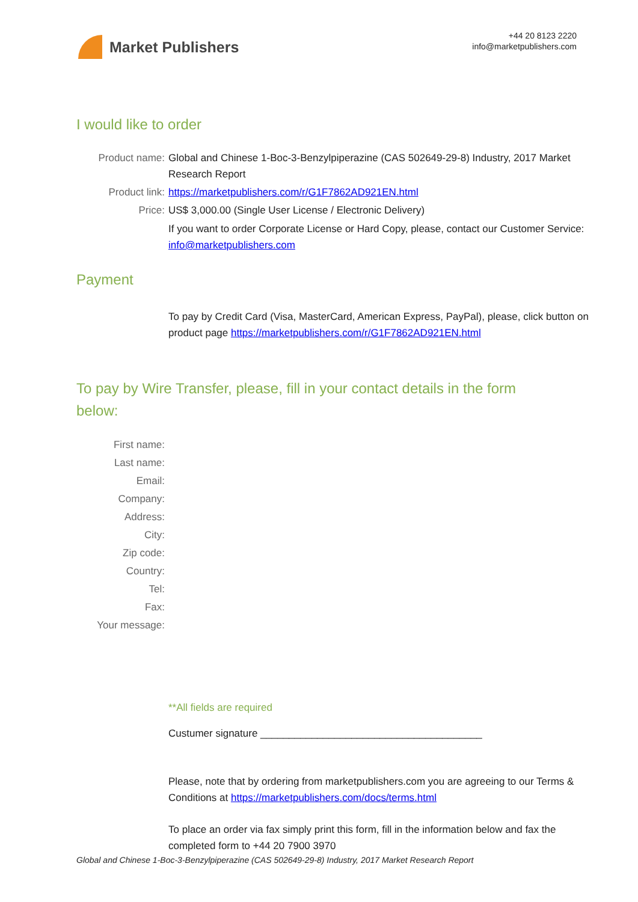Market Publishers
+44 20 8123 2220
info@marketpublishers.com
I would like to order
Product name: Global and Chinese 1-Boc-3-Benzylpiperazine (CAS 502649-29-8) Industry, 2017 Market Research Report
Product link: https://marketpublishers.com/r/G1F7862AD921EN.html
Price: US$ 3,000.00 (Single User License / Electronic Delivery)
If you want to order Corporate License or Hard Copy, please, contact our Customer Service:
info@marketpublishers.com
Payment
To pay by Credit Card (Visa, MasterCard, American Express, PayPal), please, click button on product page https://marketpublishers.com/r/G1F7862AD921EN.html
To pay by Wire Transfer, please, fill in your contact details in the form below:
First name:
Last name:
Email:
Company:
Address:
City:
Zip code:
Country:
Tel:
Fax:
Your message:
**All fields are required
Custumer signature _______________________________________
Please, note that by ordering from marketpublishers.com you are agreeing to our Terms & Conditions at https://marketpublishers.com/docs/terms.html
To place an order via fax simply print this form, fill in the information below and fax the completed form to +44 20 7900 3970
Global and Chinese 1-Boc-3-Benzylpiperazine (CAS 502649-29-8) Industry, 2017 Market Research Report